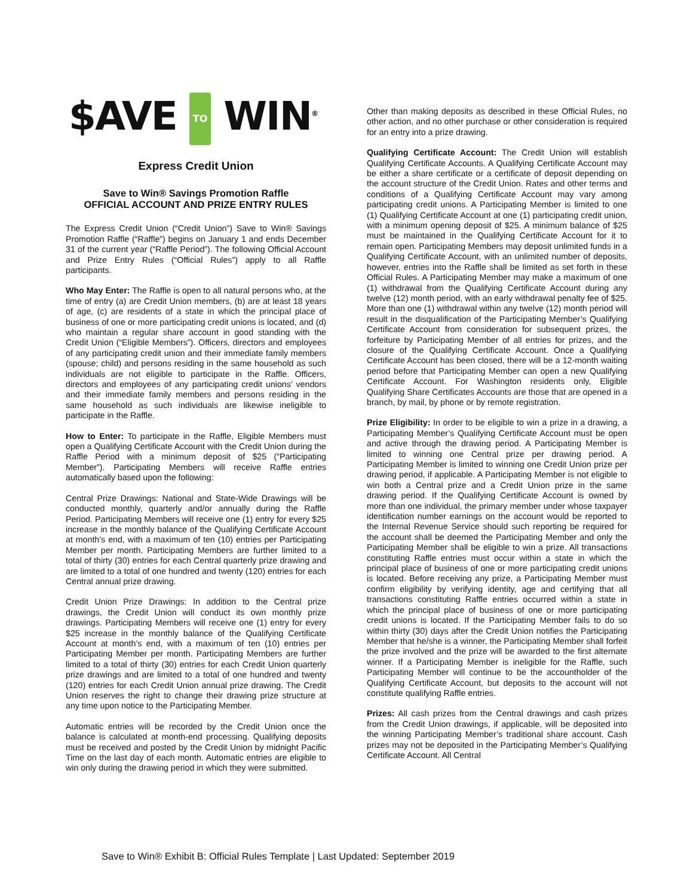$AVE TO WIN<sup>®</sup>
Express Credit Union
Save to Win® Savings Promotion Raffle
OFFICIAL ACCOUNT AND PRIZE ENTRY RULES
The Express Credit Union (“Credit Union”) Save to Win® Savings Promotion Raffle (“Raffle”) begins on January 1 and ends December 31 of the current year (“Raffle Period”). The following Official Account and Prize Entry Rules (“Official Rules”) apply to all Raffle participants.
Who May Enter: The Raffle is open to all natural persons who, at the time of entry (a) are Credit Union members, (b) are at least 18 years of age, (c) are residents of a state in which the principal place of business of one or more participating credit unions is located, and (d) who maintain a regular share account in good standing with the Credit Union (“Eligible Members”). Officers, directors and employees of any participating credit union and their immediate family members (spouse; child) and persons residing in the same household as such individuals are not eligible to participate in the Raffle. Officers, directors and employees of any participating credit unions’ vendors and their immediate family members and persons residing in the same household as such individuals are likewise ineligible to participate in the Raffle.
How to Enter: To participate in the Raffle, Eligible Members must open a Qualifying Certificate Account with the Credit Union during the Raffle Period with a minimum deposit of $25 (“Participating Member”). Participating Members will receive Raffle entries automatically based upon the following:
Central Prize Drawings: National and State-Wide Drawings will be conducted monthly, quarterly and/or annually during the Raffle Period. Participating Members will receive one (1) entry for every $25 increase in the monthly balance of the Qualifying Certificate Account at month’s end, with a maximum of ten (10) entries per Participating Member per month. Participating Members are further limited to a total of thirty (30) entries for each Central quarterly prize drawing and are limited to a total of one hundred and twenty (120) entries for each Central annual prize drawing.
Credit Union Prize Drawings: In addition to the Central prize drawings, the Credit Union will conduct its own monthly prize drawings. Participating Members will receive one (1) entry for every $25 increase in the monthly balance of the Qualifying Certificate Account at month’s end, with a maximum of ten (10) entries per Participating Member per month. Participating Members are further limited to a total of thirty (30) entries for each Credit Union quarterly prize drawings and are limited to a total of one hundred and twenty (120) entries for each Credit Union annual prize drawing. The Credit Union reserves the right to change their drawing prize structure at any time upon notice to the Participating Member.
Automatic entries will be recorded by the Credit Union once the balance is calculated at month-end processing. Qualifying deposits must be received and posted by the Credit Union by midnight Pacific Time on the last day of each month. Automatic entries are eligible to win only during the drawing period in which they were submitted.
Other than making deposits as described in these Official Rules, no other action, and no other purchase or other consideration is required for an entry into a prize drawing.
Qualifying Certificate Account: The Credit Union will establish Qualifying Certificate Accounts. A Qualifying Certificate Account may be either a share certificate or a certificate of deposit depending on the account structure of the Credit Union. Rates and other terms and conditions of a Qualifying Certificate Account may vary among participating credit unions. A Participating Member is limited to one (1) Qualifying Certificate Account at one (1) participating credit union, with a minimum opening deposit of $25. A minimum balance of $25 must be maintained in the Qualifying Certificate Account for it to remain open. Participating Members may deposit unlimited funds in a Qualifying Certificate Account, with an unlimited number of deposits, however, entries into the Raffle shall be limited as set forth in these Official Rules. A Participating Member may make a maximum of one (1) withdrawal from the Qualifying Certificate Account during any twelve (12) month period, with an early withdrawal penalty fee of $25. More than one (1) withdrawal within any twelve (12) month period will result in the disqualification of the Participating Member’s Qualifying Certificate Account from consideration for subsequent prizes, the forfeiture by Participating Member of all entries for prizes, and the closure of the Qualifying Certificate Account. Once a Qualifying Certificate Account has been closed, there will be a 12-month waiting period before that Participating Member can open a new Qualifying Certificate Account. For Washington residents only, Eligible Qualifying Share Certificates Accounts are those that are opened in a branch, by mail, by phone or by remote registration.
Prize Eligibility: In order to be eligible to win a prize in a drawing, a Participating Member’s Qualifying Certificate Account must be open and active through the drawing period. A Participating Member is limited to winning one Central prize per drawing period. A Participating Member is limited to winning one Credit Union prize per drawing period, if applicable. A Participating Member is not eligible to win both a Central prize and a Credit Union prize in the same drawing period. If the Qualifying Certificate Account is owned by more than one individual, the primary member under whose taxpayer identification number earnings on the account would be reported to the Internal Revenue Service should such reporting be required for the account shall be deemed the Participating Member and only the Participating Member shall be eligible to win a prize. All transactions constituting Raffle entries must occur within a state in which the principal place of business of one or more participating credit unions is located. Before receiving any prize, a Participating Member must confirm eligibility by verifying identity, age and certifying that all transactions constituting Raffle entries occurred within a state in which the principal place of business of one or more participating credit unions is located. If the Participating Member fails to do so within thirty (30) days after the Credit Union notifies the Participating Member that he/she is a winner, the Participating Member shall forfeit the prize involved and the prize will be awarded to the first alternate winner. If a Participating Member is ineligible for the Raffle, such Participating Member will continue to be the accountholder of the Qualifying Certificate Account, but deposits to the account will not constitute qualifying Raffle entries.
Prizes: All cash prizes from the Central drawings and cash prizes from the Credit Union drawings, if applicable, will be deposited into the winning Participating Member’s traditional share account. Cash prizes may not be deposited in the Participating Member’s Qualifying Certificate Account. All Central
Save to Win® Exhibit B: Official Rules Template | Last Updated: September 2019